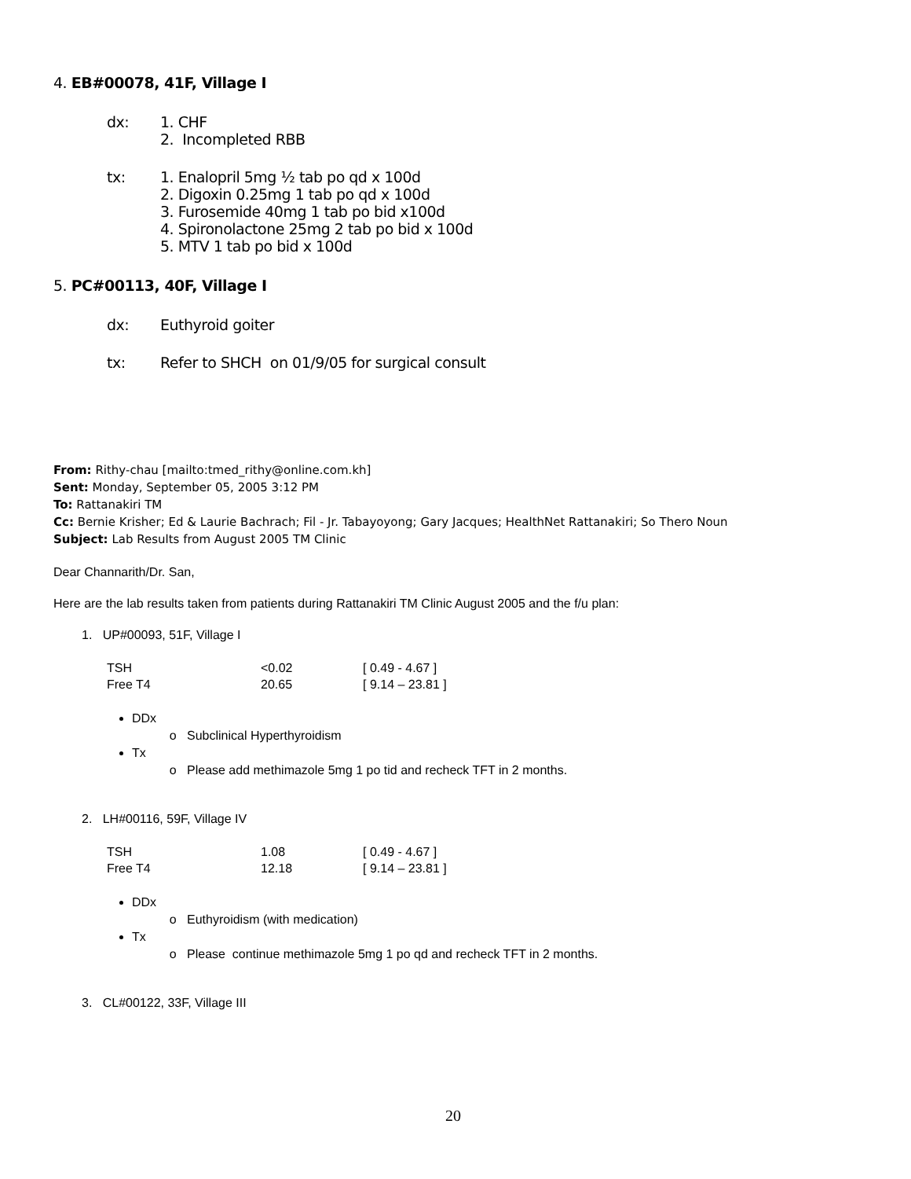4. EB#00078, 41F, Village I
dx: 1. CHF
2. Incompleted RBB
tx: 1. Enalopril 5mg ½ tab po qd x 100d
2. Digoxin 0.25mg 1 tab po qd x 100d
3. Furosemide 40mg 1 tab po bid x100d
4. Spironolactone 25mg 2 tab po bid x 100d
5. MTV 1 tab po bid x 100d
5. PC#00113, 40F, Village I
dx: Euthyroid goiter
tx: Refer to SHCH on 01/9/05 for surgical consult
From: Rithy-chau [mailto:tmed_rithy@online.com.kh]
Sent: Monday, September 05, 2005 3:12 PM
To: Rattanakiri TM
Cc: Bernie Krisher; Ed & Laurie Bachrach; Fil - Jr. Tabayoyong; Gary Jacques; HealthNet Rattanakiri; So Thero Noun
Subject: Lab Results from August 2005 TM Clinic
Dear Channarith/Dr. San,
Here are the lab results taken from patients during Rattanakiri TM Clinic August 2005 and the f/u plan:
1. UP#00093, 51F, Village I
| TSH | <0.02 | [ 0.49 - 4.67 ] |
| Free T4 | 20.65 | [ 9.14 – 23.81 ] |
DDx
Subclinical Hyperthyroidism
Tx
Please add methimazole 5mg 1 po tid and recheck TFT in 2 months.
2. LH#00116, 59F, Village IV
| TSH | 1.08 | [ 0.49 - 4.67 ] |
| Free T4 | 12.18 | [ 9.14 – 23.81 ] |
DDx
Euthyroidism (with medication)
Tx
Please continue methimazole 5mg 1 po qd and recheck TFT in 2 months.
3. CL#00122, 33F, Village III
20